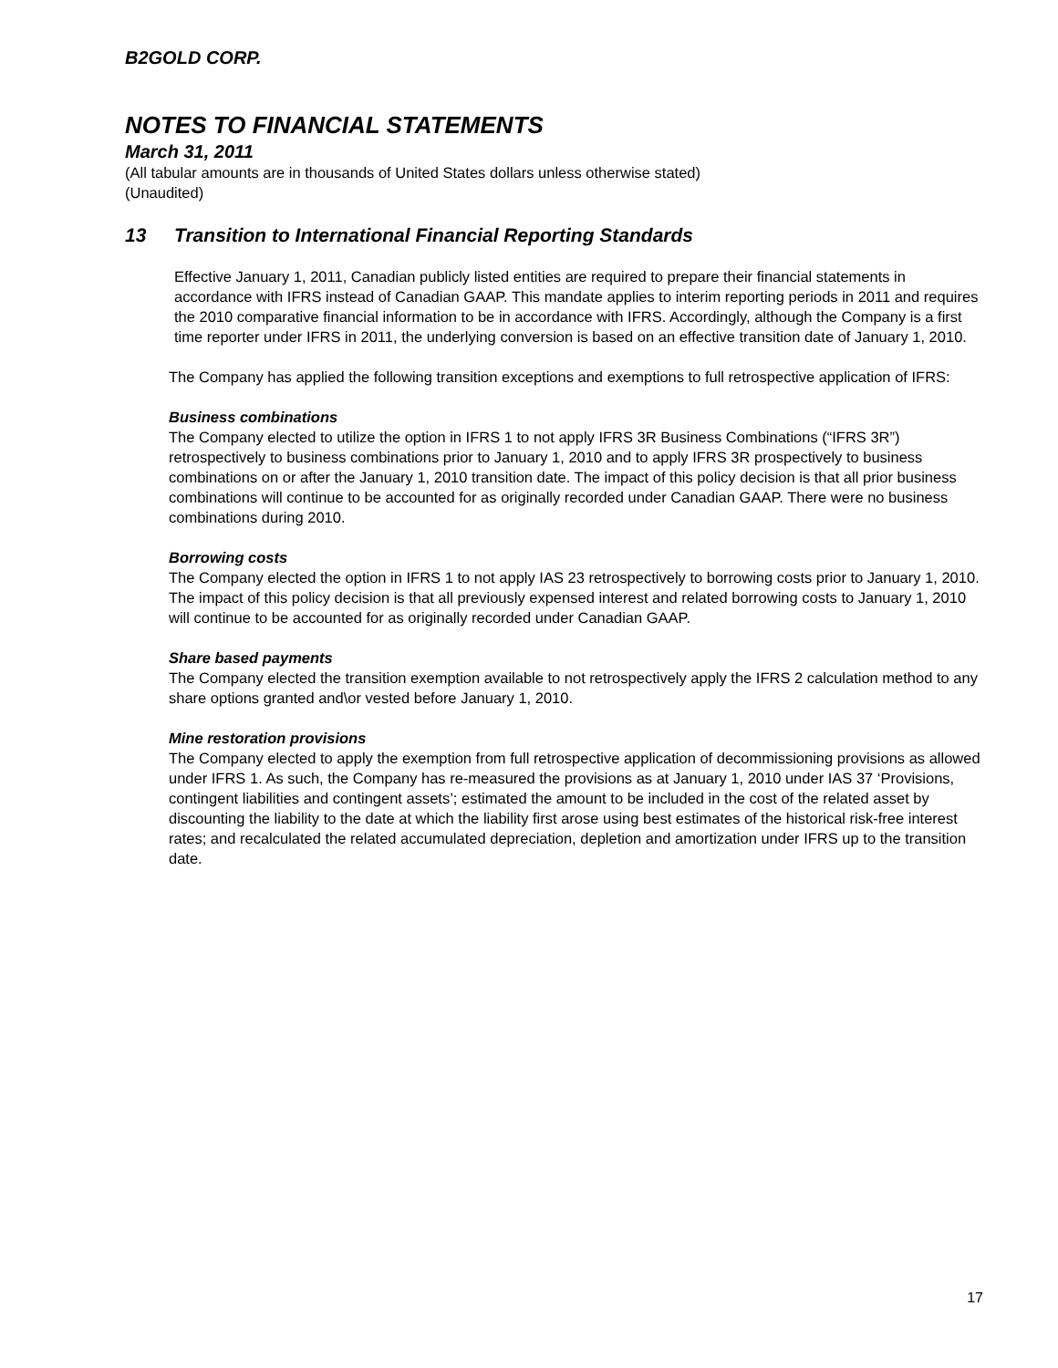B2GOLD CORP.
NOTES TO FINANCIAL STATEMENTS
March 31, 2011
(All tabular amounts are in thousands of United States dollars unless otherwise stated)
(Unaudited)
13 Transition to International Financial Reporting Standards
Effective January 1, 2011, Canadian publicly listed entities are required to prepare their financial statements in accordance with IFRS instead of Canadian GAAP. This mandate applies to interim reporting periods in 2011 and requires the 2010 comparative financial information to be in accordance with IFRS. Accordingly, although the Company is a first time reporter under IFRS in 2011, the underlying conversion is based on an effective transition date of January 1, 2010.
The Company has applied the following transition exceptions and exemptions to full retrospective application of IFRS:
Business combinations
The Company elected to utilize the option in IFRS 1 to not apply IFRS 3R Business Combinations (“IFRS 3R”) retrospectively to business combinations prior to January 1, 2010 and to apply IFRS 3R prospectively to business combinations on or after the January 1, 2010 transition date. The impact of this policy decision is that all prior business combinations will continue to be accounted for as originally recorded under Canadian GAAP. There were no business combinations during 2010.
Borrowing costs
The Company elected the option in IFRS 1 to not apply IAS 23 retrospectively to borrowing costs prior to January 1, 2010. The impact of this policy decision is that all previously expensed interest and related borrowing costs to January 1, 2010 will continue to be accounted for as originally recorded under Canadian GAAP.
Share based payments
The Company elected the transition exemption available to not retrospectively apply the IFRS 2 calculation method to any share options granted and\or vested before January 1, 2010.
Mine restoration provisions
The Company elected to apply the exemption from full retrospective application of decommissioning provisions as allowed under IFRS 1. As such, the Company has re-measured the provisions as at January 1, 2010 under IAS 37 ‘Provisions, contingent liabilities and contingent assets’; estimated the amount to be included in the cost of the related asset by discounting the liability to the date at which the liability first arose using best estimates of the historical risk-free interest rates; and recalculated the related accumulated depreciation, depletion and amortization under IFRS up to the transition date.
17